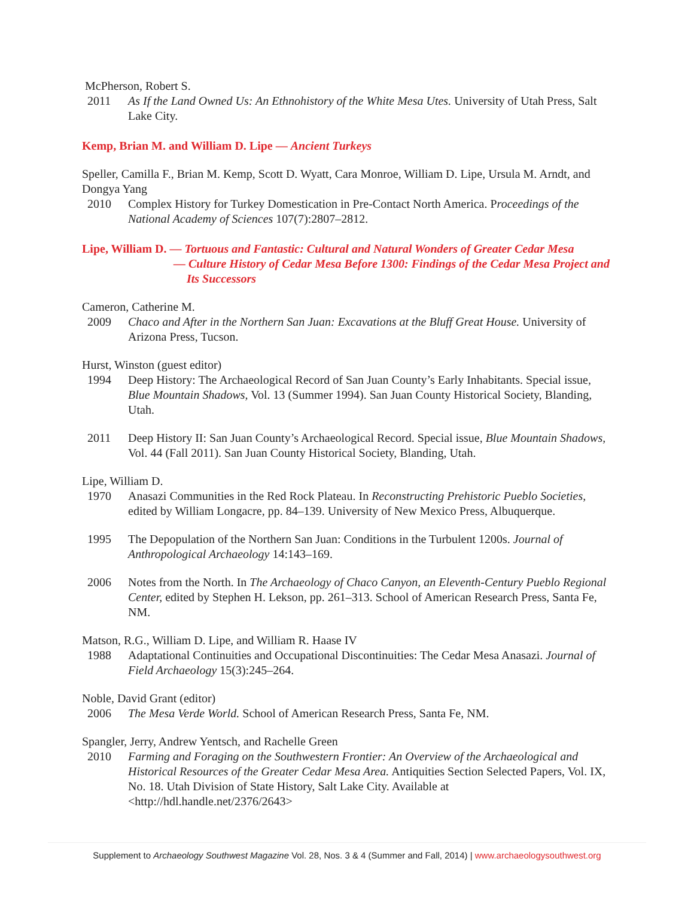McPherson, Robert S.
2011 As If the Land Owned Us: An Ethnohistory of the White Mesa Utes. University of Utah Press, Salt Lake City.
Kemp, Brian M. and William D. Lipe — Ancient Turkeys
Speller, Camilla F., Brian M. Kemp, Scott D. Wyatt, Cara Monroe, William D. Lipe, Ursula M. Arndt, and Dongya Yang
2010 Complex History for Turkey Domestication in Pre-Contact North America. Proceedings of the National Academy of Sciences 107(7):2807–2812.
Lipe, William D. — Tortuous and Fantastic: Cultural and Natural Wonders of Greater Cedar Mesa
— Culture History of Cedar Mesa Before 1300: Findings of the Cedar Mesa Project and
Its Successors
Cameron, Catherine M.
2009 Chaco and After in the Northern San Juan: Excavations at the Bluff Great House. University of Arizona Press, Tucson.
Hurst, Winston (guest editor)
1994 Deep History: The Archaeological Record of San Juan County’s Early Inhabitants. Special issue, Blue Mountain Shadows, Vol. 13 (Summer 1994). San Juan County Historical Society, Blanding, Utah.
2011 Deep History II: San Juan County’s Archaeological Record. Special issue, Blue Mountain Shadows, Vol. 44 (Fall 2011). San Juan County Historical Society, Blanding, Utah.
Lipe, William D.
1970 Anasazi Communities in the Red Rock Plateau. In Reconstructing Prehistoric Pueblo Societies, edited by William Longacre, pp. 84–139. University of New Mexico Press, Albuquerque.
1995 The Depopulation of the Northern San Juan: Conditions in the Turbulent 1200s. Journal of Anthropological Archaeology 14:143–169.
2006 Notes from the North. In The Archaeology of Chaco Canyon, an Eleventh-Century Pueblo Regional Center, edited by Stephen H. Lekson, pp. 261–313. School of American Research Press, Santa Fe, NM.
Matson, R.G., William D. Lipe, and William R. Haase IV
1988 Adaptational Continuities and Occupational Discontinuities: The Cedar Mesa Anasazi. Journal of Field Archaeology 15(3):245–264.
Noble, David Grant (editor)
2006 The Mesa Verde World. School of American Research Press, Santa Fe, NM.
Spangler, Jerry, Andrew Yentsch, and Rachelle Green
2010 Farming and Foraging on the Southwestern Frontier: An Overview of the Archaeological and Historical Resources of the Greater Cedar Mesa Area. Antiquities Section Selected Papers, Vol. IX, No. 18. Utah Division of State History, Salt Lake City. Available at <http://hdl.handle.net/2376/2643>
Supplement to Archaeology Southwest Magazine Vol. 28, Nos. 3 & 4 (Summer and Fall, 2014) | www.archaeologysouthwest.org